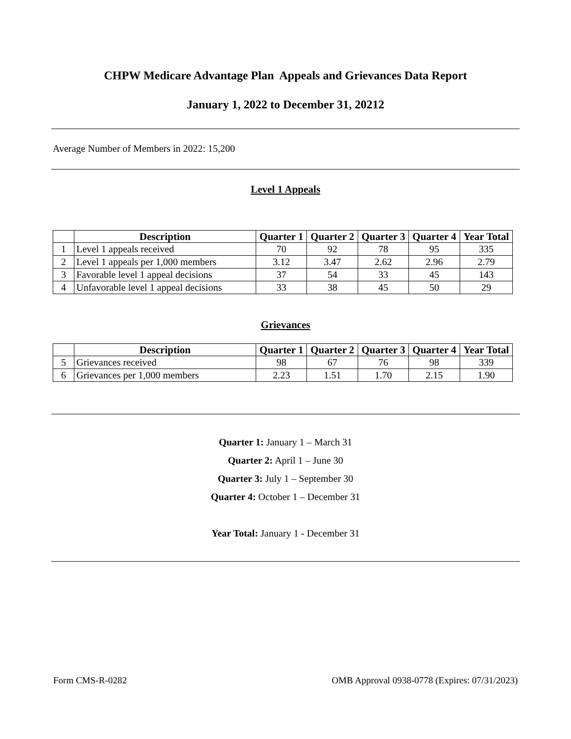CHPW Medicare Advantage Plan Appeals and Grievances Data Report
January 1, 2022 to December 31, 20212
Average Number of Members in 2022: 15,200
Level 1 Appeals
| | Description | Quarter 1 | Quarter 2 | Quarter 3 | Quarter 4 | Year Total |
| --- | --- | --- | --- | --- | --- | --- |
| 1 | Level 1 appeals received | 70 | 92 | 78 | 95 | 335 |
| 2 | Level 1 appeals per 1,000 members | 3.12 | 3.47 | 2.62 | 2.96 | 2.79 |
| 3 | Favorable level 1 appeal decisions | 37 | 54 | 33 | 45 | 143 |
| 4 | Unfavorable level 1 appeal decisions | 33 | 38 | 45 | 50 | 29 |
Grievances
| | Description | Quarter 1 | Quarter 2 | Quarter 3 | Quarter 4 | Year Total |
| --- | --- | --- | --- | --- | --- | --- |
| 5 | Grievances received | 98 | 67 | 76 | 98 | 339 |
| 6 | Grievances per 1,000 members | 2.23 | 1.51 | 1.70 | 2.15 | 1.90 |
Quarter 1: January 1 – March 31
Quarter 2: April 1 – June 30
Quarter 3: July 1 – September 30
Quarter 4: October 1 – December 31
Year Total: January 1 - December 31
Form CMS-R-0282 OMB Approval 0938-0778 (Expires: 07/31/2023)